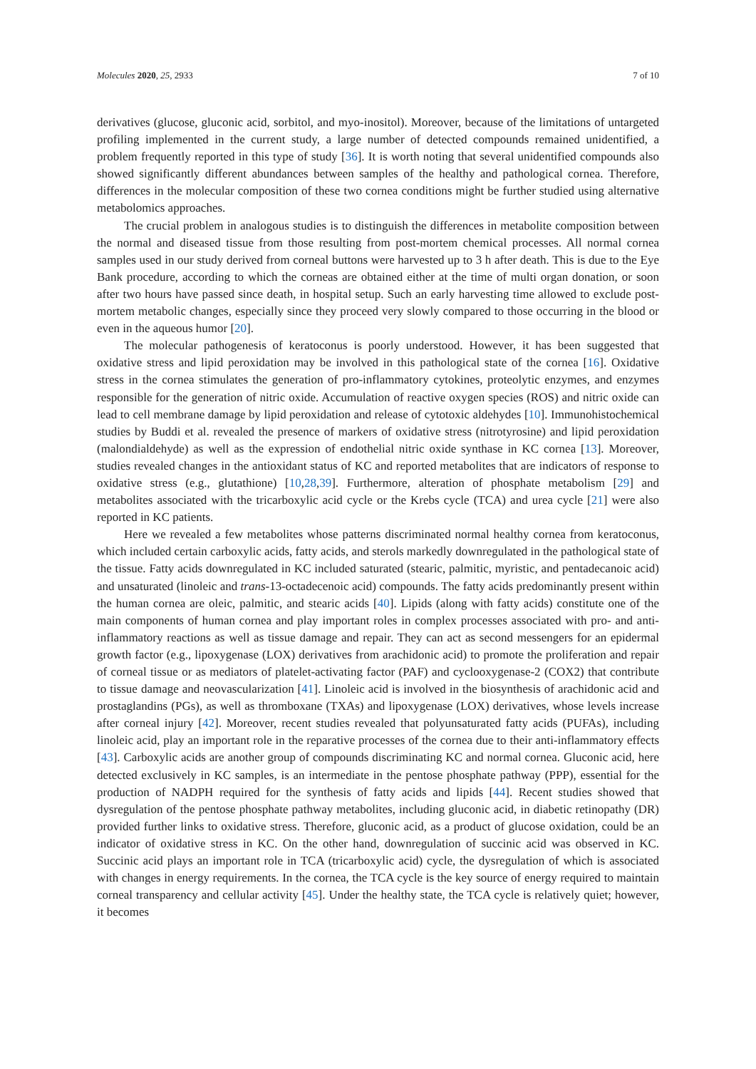Molecules 2020, 25, 2933 7 of 10
derivatives (glucose, gluconic acid, sorbitol, and myo-inositol). Moreover, because of the limitations of untargeted profiling implemented in the current study, a large number of detected compounds remained unidentified, a problem frequently reported in this type of study [36]. It is worth noting that several unidentified compounds also showed significantly different abundances between samples of the healthy and pathological cornea. Therefore, differences in the molecular composition of these two cornea conditions might be further studied using alternative metabolomics approaches.
The crucial problem in analogous studies is to distinguish the differences in metabolite composition between the normal and diseased tissue from those resulting from post-mortem chemical processes. All normal cornea samples used in our study derived from corneal buttons were harvested up to 3 h after death. This is due to the Eye Bank procedure, according to which the corneas are obtained either at the time of multi organ donation, or soon after two hours have passed since death, in hospital setup. Such an early harvesting time allowed to exclude post-mortem metabolic changes, especially since they proceed very slowly compared to those occurring in the blood or even in the aqueous humor [20].
The molecular pathogenesis of keratoconus is poorly understood. However, it has been suggested that oxidative stress and lipid peroxidation may be involved in this pathological state of the cornea [16]. Oxidative stress in the cornea stimulates the generation of pro-inflammatory cytokines, proteolytic enzymes, and enzymes responsible for the generation of nitric oxide. Accumulation of reactive oxygen species (ROS) and nitric oxide can lead to cell membrane damage by lipid peroxidation and release of cytotoxic aldehydes [10]. Immunohistochemical studies by Buddi et al. revealed the presence of markers of oxidative stress (nitrotyrosine) and lipid peroxidation (malondialdehyde) as well as the expression of endothelial nitric oxide synthase in KC cornea [13]. Moreover, studies revealed changes in the antioxidant status of KC and reported metabolites that are indicators of response to oxidative stress (e.g., glutathione) [10,28,39]. Furthermore, alteration of phosphate metabolism [29] and metabolites associated with the tricarboxylic acid cycle or the Krebs cycle (TCA) and urea cycle [21] were also reported in KC patients.
Here we revealed a few metabolites whose patterns discriminated normal healthy cornea from keratoconus, which included certain carboxylic acids, fatty acids, and sterols markedly downregulated in the pathological state of the tissue. Fatty acids downregulated in KC included saturated (stearic, palmitic, myristic, and pentadecanoic acid) and unsaturated (linoleic and trans-13-octadecenoic acid) compounds. The fatty acids predominantly present within the human cornea are oleic, palmitic, and stearic acids [40]. Lipids (along with fatty acids) constitute one of the main components of human cornea and play important roles in complex processes associated with pro- and anti-inflammatory reactions as well as tissue damage and repair. They can act as second messengers for an epidermal growth factor (e.g., lipoxygenase (LOX) derivatives from arachidonic acid) to promote the proliferation and repair of corneal tissue or as mediators of platelet-activating factor (PAF) and cyclooxygenase-2 (COX2) that contribute to tissue damage and neovascularization [41]. Linoleic acid is involved in the biosynthesis of arachidonic acid and prostaglandins (PGs), as well as thromboxane (TXAs) and lipoxygenase (LOX) derivatives, whose levels increase after corneal injury [42]. Moreover, recent studies revealed that polyunsaturated fatty acids (PUFAs), including linoleic acid, play an important role in the reparative processes of the cornea due to their anti-inflammatory effects [43]. Carboxylic acids are another group of compounds discriminating KC and normal cornea. Gluconic acid, here detected exclusively in KC samples, is an intermediate in the pentose phosphate pathway (PPP), essential for the production of NADPH required for the synthesis of fatty acids and lipids [44]. Recent studies showed that dysregulation of the pentose phosphate pathway metabolites, including gluconic acid, in diabetic retinopathy (DR) provided further links to oxidative stress. Therefore, gluconic acid, as a product of glucose oxidation, could be an indicator of oxidative stress in KC. On the other hand, downregulation of succinic acid was observed in KC. Succinic acid plays an important role in TCA (tricarboxylic acid) cycle, the dysregulation of which is associated with changes in energy requirements. In the cornea, the TCA cycle is the key source of energy required to maintain corneal transparency and cellular activity [45]. Under the healthy state, the TCA cycle is relatively quiet; however, it becomes